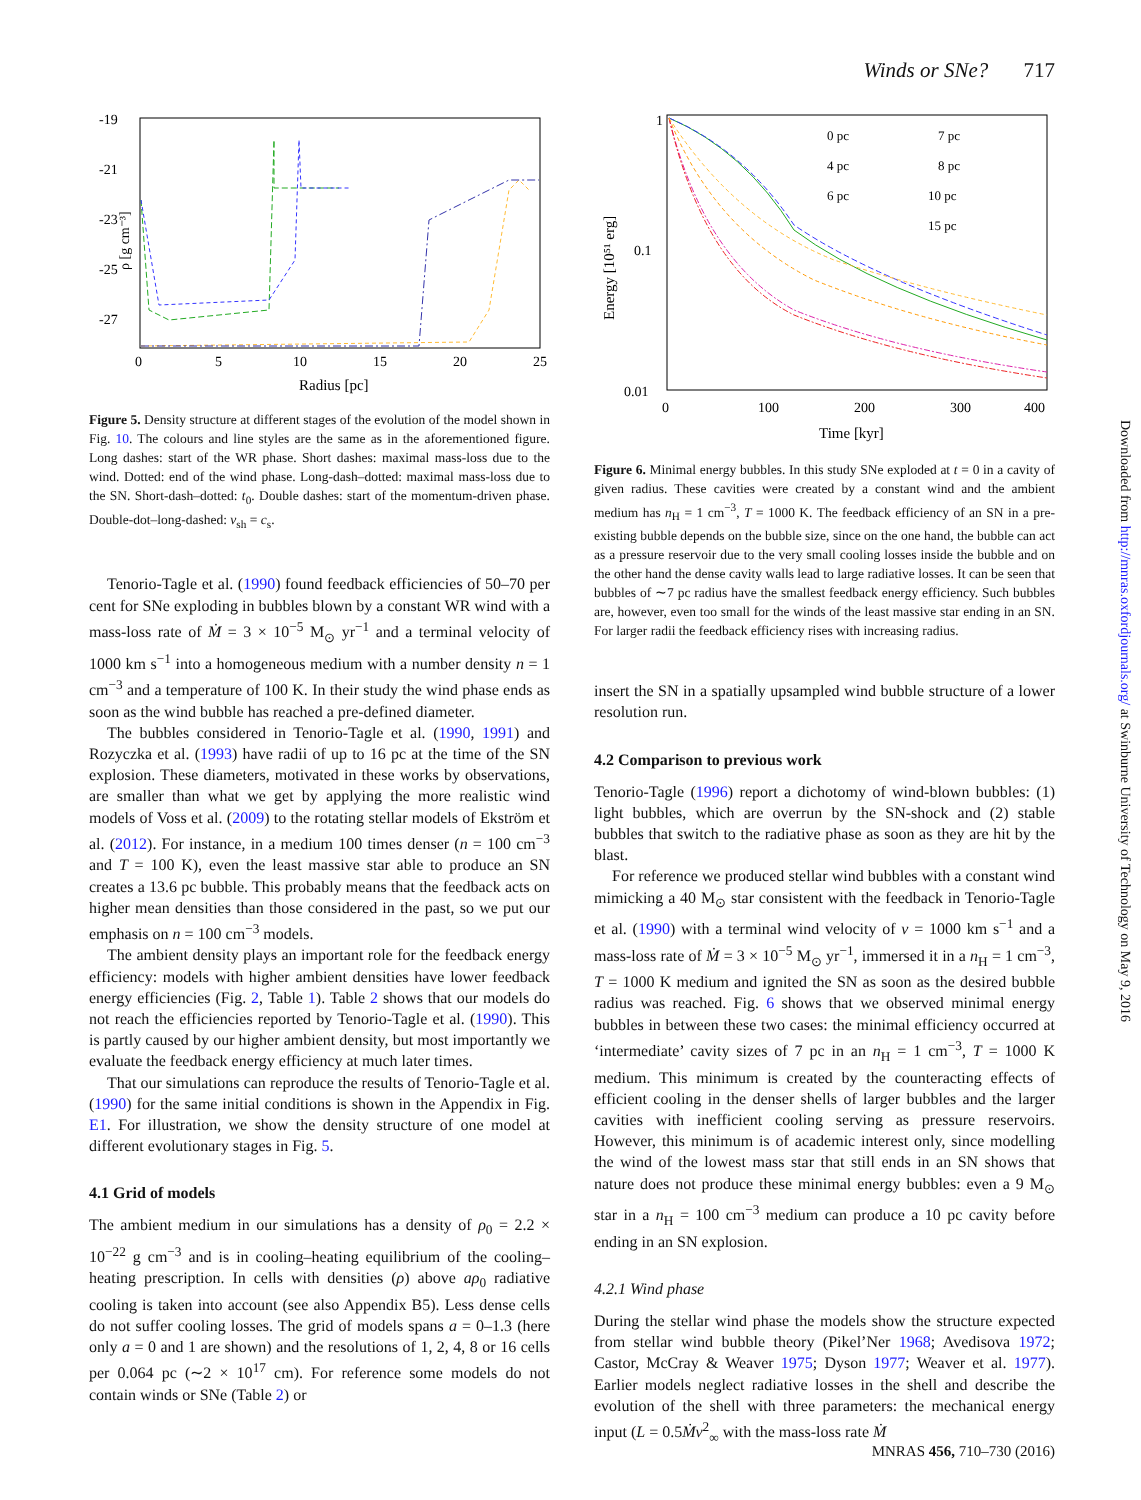Winds or SNe? 717
-19
-21
-23
-25
-27
0
5
10
15
20
25
Radius [pc]
ρ [g cm⁻³]
Figure 5. Density structure at different stages of the evolution of the model shown in Fig. 10. The colours and line styles are the same as in the aforementioned figure. Long dashes: start of the WR phase. Short dashes: maximal mass-loss due to the wind. Dotted: end of the wind phase. Long-dash–dotted: maximal mass-loss due to the SN. Short-dash–dotted: t<sub>0</sub>. Double dashes: start of the momentum-driven phase. Double-dot–long-dashed: v<sub>sh</sub> = c<sub>s</sub>.
Tenorio-Tagle et al. (1990) found feedback efficiencies of 50–70 per cent for SNe exploding in bubbles blown by a constant WR wind with a mass-loss rate of Ṁ = 3 × 10<sup>−5</sup> M<sub>⊙</sub> yr<sup>−1</sup> and a terminal velocity of 1000 km s<sup>−1</sup> into a homogeneous medium with a number density n = 1 cm<sup>−3</sup> and a temperature of 100 K. In their study the wind phase ends as soon as the wind bubble has reached a pre-defined diameter.
The bubbles considered in Tenorio-Tagle et al. (1990, 1991) and Rozyczka et al. (1993) have radii of up to 16 pc at the time of the SN explosion. These diameters, motivated in these works by observations, are smaller than what we get by applying the more realistic wind models of Voss et al. (2009) to the rotating stellar models of Ekström et al. (2012). For instance, in a medium 100 times denser (n = 100 cm<sup>−3</sup> and T = 100 K), even the least massive star able to produce an SN creates a 13.6 pc bubble. This probably means that the feedback acts on higher mean densities than those considered in the past, so we put our emphasis on n = 100 cm<sup>−3</sup> models.
The ambient density plays an important role for the feedback energy efficiency: models with higher ambient densities have lower feedback energy efficiencies (Fig. 2, Table 1). Table 2 shows that our models do not reach the efficiencies reported by Tenorio-Tagle et al. (1990). This is partly caused by our higher ambient density, but most importantly we evaluate the feedback energy efficiency at much later times.
That our simulations can reproduce the results of Tenorio-Tagle et al. (1990) for the same initial conditions is shown in the Appendix in Fig. E1. For illustration, we show the density structure of one model at different evolutionary stages in Fig. 5.
4.1 Grid of models
The ambient medium in our simulations has a density of ρ<sub>0</sub> = 2.2 × 10<sup>−22</sup> g cm<sup>−3</sup> and is in cooling–heating equilibrium of the cooling–heating prescription. In cells with densities (ρ) above aρ<sub>0</sub> radiative cooling is taken into account (see also Appendix B5). Less dense cells do not suffer cooling losses. The grid of models spans a = 0–1.3 (here only a = 0 and 1 are shown) and the resolutions of 1, 2, 4, 8 or 16 cells per 0.064 pc (∼2 × 10<sup>17</sup> cm). For reference some models do not contain winds or SNe (Table 2) or
1
0.1
0.01
0
100
200
300
400
Time [kyr]
Energy [10⁵¹ erg]
0 pc
4 pc
6 pc
7 pc
8 pc
10 pc
15 pc
Figure 6. Minimal energy bubbles. In this study SNe exploded at t = 0 in a cavity of given radius. These cavities were created by a constant wind and the ambient medium has n<sub>H</sub> = 1 cm<sup>−3</sup>, T = 1000 K. The feedback efficiency of an SN in a pre-existing bubble depends on the bubble size, since on the one hand, the bubble can act as a pressure reservoir due to the very small cooling losses inside the bubble and on the other hand the dense cavity walls lead to large radiative losses. It can be seen that bubbles of ∼7 pc radius have the smallest feedback energy efficiency. Such bubbles are, however, even too small for the winds of the least massive star ending in an SN. For larger radii the feedback efficiency rises with increasing radius.
insert the SN in a spatially upsampled wind bubble structure of a lower resolution run.
4.2 Comparison to previous work
Tenorio-Tagle (1996) report a dichotomy of wind-blown bubbles: (1) light bubbles, which are overrun by the SN-shock and (2) stable bubbles that switch to the radiative phase as soon as they are hit by the blast.
For reference we produced stellar wind bubbles with a constant wind mimicking a 40 M<sub>⊙</sub> star consistent with the feedback in Tenorio-Tagle et al. (1990) with a terminal wind velocity of v = 1000 km s<sup>−1</sup> and a mass-loss rate of Ṁ = 3 × 10<sup>−5</sup> M<sub>⊙</sub> yr<sup>−1</sup>, immersed it in a n<sub>H</sub> = 1 cm<sup>−3</sup>, T = 1000 K medium and ignited the SN as soon as the desired bubble radius was reached. Fig. 6 shows that we observed minimal energy bubbles in between these two cases: the minimal efficiency occurred at ‘intermediate’ cavity sizes of 7 pc in an n<sub>H</sub> = 1 cm<sup>−3</sup>, T = 1000 K medium. This minimum is created by the counteracting effects of efficient cooling in the denser shells of larger bubbles and the larger cavities with inefficient cooling serving as pressure reservoirs. However, this minimum is of academic interest only, since modelling the wind of the lowest mass star that still ends in an SN shows that nature does not produce these minimal energy bubbles: even a 9 M<sub>⊙</sub> star in a n<sub>H</sub> = 100 cm<sup>−3</sup> medium can produce a 10 pc cavity before ending in an SN explosion.
4.2.1 Wind phase
During the stellar wind phase the models show the structure expected from stellar wind bubble theory (Pikel’Ner 1968; Avedisova 1972; Castor, McCray & Weaver 1975; Dyson 1977; Weaver et al. 1977). Earlier models neglect radiative losses in the shell and describe the evolution of the shell with three parameters: the mechanical energy input (L = 0.5Ṁv<sup>2</sup><sub>∞</sub> with the mass-loss rate Ṁ
Downloaded from http://mnras.oxfordjournals.org/ at Swinburne University of Technology on May 9, 2016
MNRAS 456, 710–730 (2016)